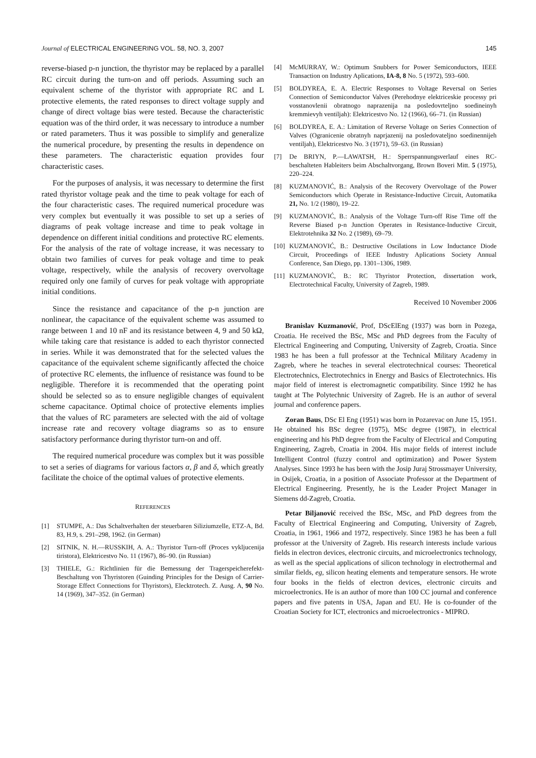Journal of ELECTRICAL ENGINEERING VOL. 58, NO. 3, 2007 145
reverse-biased p-n junction, the thyristor may be replaced by a parallel RC circuit during the turn-on and off periods. Assuming such an equivalent scheme of the thyristor with appropriate RC and L protective elements, the rated responses to direct voltage supply and change of direct voltage bias were tested. Because the characteristic equation was of the third order, it was necessary to introduce a number or rated parameters. Thus it was possible to simplify and generalize the numerical procedure, by presenting the results in dependence on these parameters. The characteristic equation provides four characteristic cases.
For the purposes of analysis, it was necessary to determine the first rated thyristor voltage peak and the time to peak voltage for each of the four characteristic cases. The required numerical procedure was very complex but eventually it was possible to set up a series of diagrams of peak voltage increase and time to peak voltage in dependence on different initial conditions and protective RC elements. For the analysis of the rate of voltage increase, it was necessary to obtain two families of curves for peak voltage and time to peak voltage, respectively, while the analysis of recovery overvoltage required only one family of curves for peak voltage with appropriate initial conditions.
Since the resistance and capacitance of the p-n junction are nonlinear, the capacitance of the equivalent scheme was assumed to range between 1 and 10 nF and its resistance between 4, 9 and 50 kΩ, while taking care that resistance is added to each thyristor connected in series. While it was demonstrated that for the selected values the capacitance of the equivalent scheme significantly affected the choice of protective RC elements, the influence of resistance was found to be negligible. Therefore it is recommended that the operating point should be selected so as to ensure negligible changes of equivalent scheme capacitance. Optimal choice of protective elements implies that the values of RC parameters are selected with the aid of voltage increase rate and recovery voltage diagrams so as to ensure satisfactory performance during thyristor turn-on and off.
The required numerical procedure was complex but it was possible to set a series of diagrams for various factors α, β and δ, which greatly facilitate the choice of the optimal values of protective elements.
REFERENCES
[1] STUMPE, A.: Das Schaltverhalten der steuerbaren Siliziumzelle, ETZ-A, Bd. 83, H.9, s. 291–298, 1962. (in German)
[2] SITNIK, N. H.—RUSSKIH, A. A.: Thyristor Turn-off (Proces vykljucenija tiristora), Elektricestvo No. 11 (1967), 86–90. (in Russian)
[3] THIELE, G.: Richtlinien für die Bemessung der Tragerspeicherefekt-Beschaltung von Thyristoren (Guinding Principles for the Design of Carrier-Storage Effect Connections for Thyristors), Elecktrotech. Z. Ausg. A, 90 No. 14 (1969), 347–352. (in German)
[4] McMURRAY, W.: Optimum Snubbers for Power Semiconductors, IEEE Transaction on Industry Aplications, IA-8, 8 No. 5 (1972), 593–600.
[5] BOLDYREA, E. A. Electric Responses to Voltage Reversal on Series Connection of Semiconductor Valves (Perehodnye elektriceskie processy pri vosstanovlenii obratnogo naprazenija na posledovrteljno soedineinyh kremmievyh ventiljah): Elektricestvo No. 12 (1966), 66–71. (in Russian)
[6] BOLDYREA, E. A.: Limitation of Reverse Voltage on Series Connection of Valves (Ogranicenie obratnyh naprjazenij na posledovateljno soedinennijeh ventiljah), Elektricestvo No. 3 (1971), 59–63. (in Russian)
[7] De BRIYN, P.—LAWATSH, H.: Sperrspannungsverlauf eines RC-beschalteten Hableiters beim Abschaltvorgang, Brown Boveri Mitt. 5 (1975), 220–224.
[8] KUZMANOVIĆ, B.: Analysis of the Recovery Overvoltage of the Power Semiconductors which Operate in Resistance-Inductive Circuit, Automatika 21, No. 1/2 (1980), 19–22.
[9] KUZMANOVIĆ, B.: Analysis of the Voltage Turn-off Rise Time off the Reverse Biased p-n Junction Operates in Resistance-Inductive Circuit, Elektrotehnika 32 No. 2 (1989), 69–79.
[10] KUZMANOVIĆ, B.: Destructive Oscilations in Low Inductance Diode Circuit, Proceedings of IEEE Industry Aplications Society Annual Conference, San Diego, pp. 1301–1306, 1989.
[11] KUZMANOVIĆ, B.: RC Thyristor Protection, dissertation work, Electrotechnical Faculty, University of Zagreb, 1989.
Received 10 November 2006
Branislav Kuzmanović, Prof, DScElEng (1937) was born in Pozega, Croatia. He received the BSc, MSc and PhD degrees from the Faculty of Electrical Engineering and Computing, University of Zagreb, Croatia. Since 1983 he has been a full professor at the Technical Military Academy in Zagreb, where he teaches in several electrotechnical courses: Theoretical Electrotechnics, Electrotechnics in Energy and Basics of Electrotechnics. His major field of interest is electromagnetic compatibility. Since 1992 he has taught at The Polytechnic University of Zagreb. He is an author of several journal and conference papers.
Zoran Baus, DSc El Eng (1951) was born in Pozarevac on June 15, 1951. He obtained his BSc degree (1975), MSc degree (1987), in electrical engineering and his PhD degree from the Faculty of Electrical and Computing Engineering, Zagreb, Croatia in 2004. His major fields of interest include Intelligent Control (fuzzy control and optimization) and Power System Analyses. Since 1993 he has been with the Josip Juraj Strossmayer University, in Osijek, Croatia, in a position of Associate Professor at the Department of Electrical Engineering. Presently, he is the Leader Project Manager in Siemens dd-Zagreb, Croatia.
Petar Biljanović received the BSc, MSc, and PhD degrees from the Faculty of Electrical Engineering and Computing, University of Zagreb, Croatia, in 1961, 1966 and 1972, respectively. Since 1983 he has been a full professor at the University of Zagreb. His research interests include various fields in electron devices, electronic circuits, and microelectronics technology, as well as the special applications of silicon technology in electrothermal and similar fields, eg, silicon heating elements and temperature sensors. He wrote four books in the fields of electron devices, electronic circuits and microelectronics. He is an author of more than 100 CC journal and conference papers and five patents in USA, Japan and EU. He is co-founder of the Croatian Society for ICT, electronics and microelectronics - MIPRO.